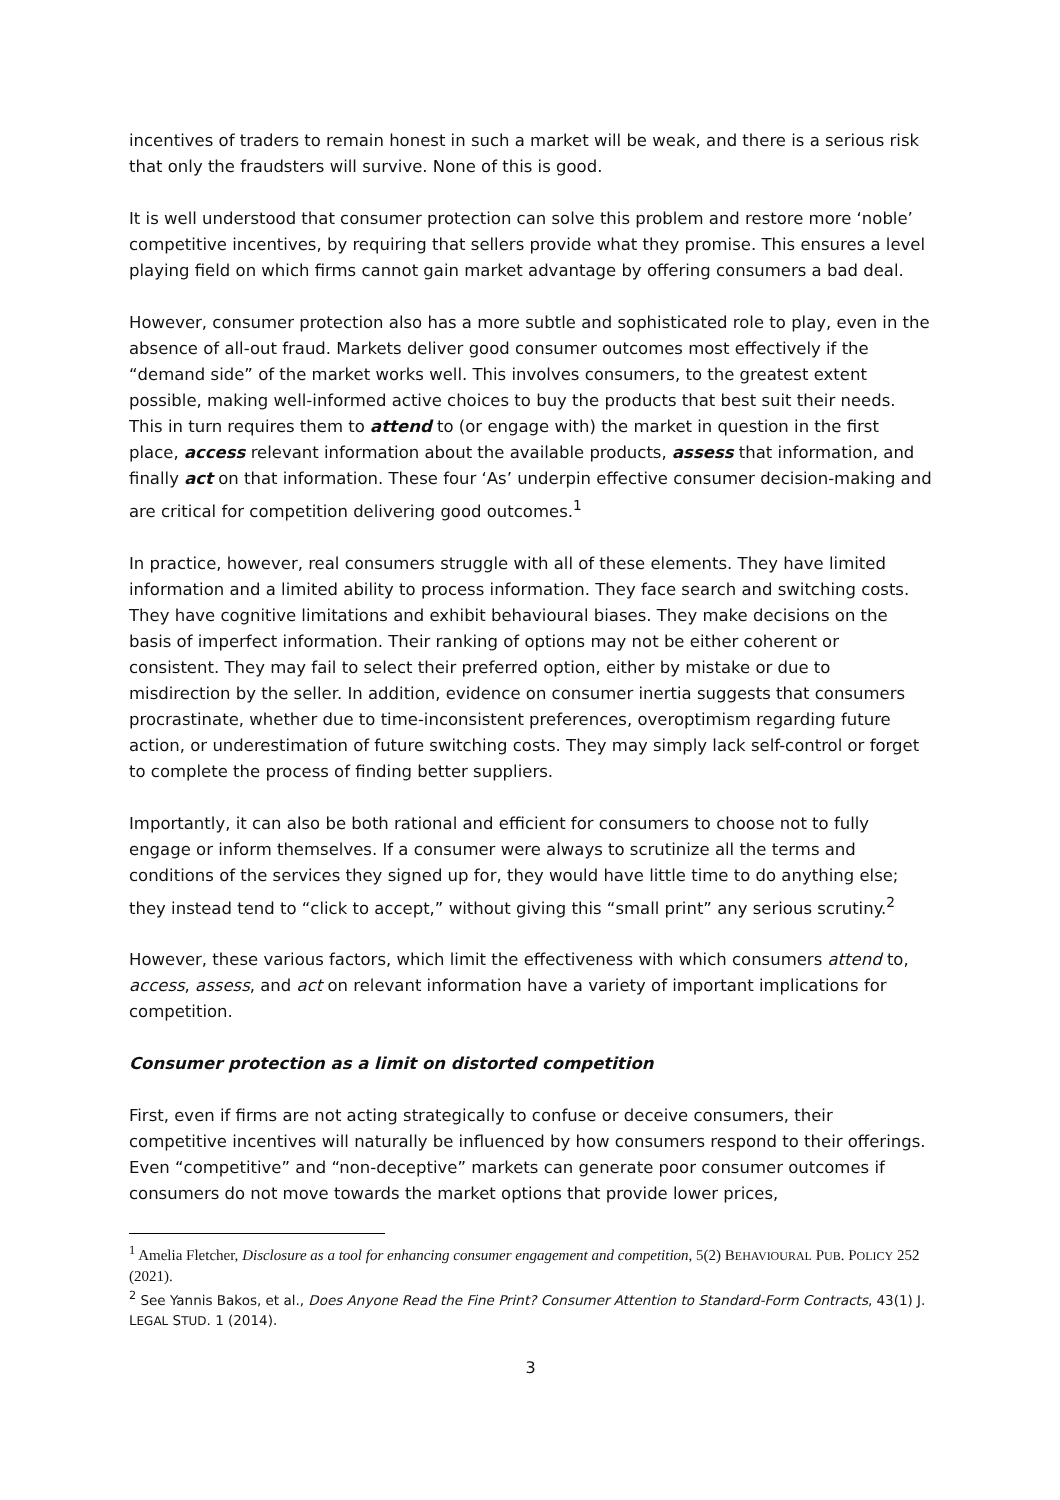incentives of traders to remain honest in such a market will be weak, and there is a serious risk that only the fraudsters will survive. None of this is good.
It is well understood that consumer protection can solve this problem and restore more ‘noble’ competitive incentives, by requiring that sellers provide what they promise. This ensures a level playing field on which firms cannot gain market advantage by offering consumers a bad deal.
However, consumer protection also has a more subtle and sophisticated role to play, even in the absence of all-out fraud. Markets deliver good consumer outcomes most effectively if the “demand side” of the market works well. This involves consumers, to the greatest extent possible, making well-informed active choices to buy the products that best suit their needs. This in turn requires them to attend to (or engage with) the market in question in the first place, access relevant information about the available products, assess that information, and finally act on that information. These four ‘As’ underpin effective consumer decision-making and are critical for competition delivering good outcomes.<sup>1</sup>
In practice, however, real consumers struggle with all of these elements. They have limited information and a limited ability to process information. They face search and switching costs. They have cognitive limitations and exhibit behavioural biases. They make decisions on the basis of imperfect information. Their ranking of options may not be either coherent or consistent. They may fail to select their preferred option, either by mistake or due to misdirection by the seller. In addition, evidence on consumer inertia suggests that consumers procrastinate, whether due to time-inconsistent preferences, overoptimism regarding future action, or underestimation of future switching costs. They may simply lack self-control or forget to complete the process of finding better suppliers.
Importantly, it can also be both rational and efficient for consumers to choose not to fully engage or inform themselves. If a consumer were always to scrutinize all the terms and conditions of the services they signed up for, they would have little time to do anything else; they instead tend to “click to accept,” without giving this “small print” any serious scrutiny.<sup>2</sup>
However, these various factors, which limit the effectiveness with which consumers attend to, access, assess, and act on relevant information have a variety of important implications for competition.
Consumer protection as a limit on distorted competition
First, even if firms are not acting strategically to confuse or deceive consumers, their competitive incentives will naturally be influenced by how consumers respond to their offerings. Even “competitive” and “non-deceptive” markets can generate poor consumer outcomes if consumers do not move towards the market options that provide lower prices,
<sup>1</sup> Amelia Fletcher, Disclosure as a tool for enhancing consumer engagement and competition, 5(2) BEHAVIOURAL PUB. POLICY 252 (2021).
<sup>2</sup> See Yannis Bakos, et al., Does Anyone Read the Fine Print? Consumer Attention to Standard-Form Contracts, 43(1) J. LEGAL STUD. 1 (2014).
3